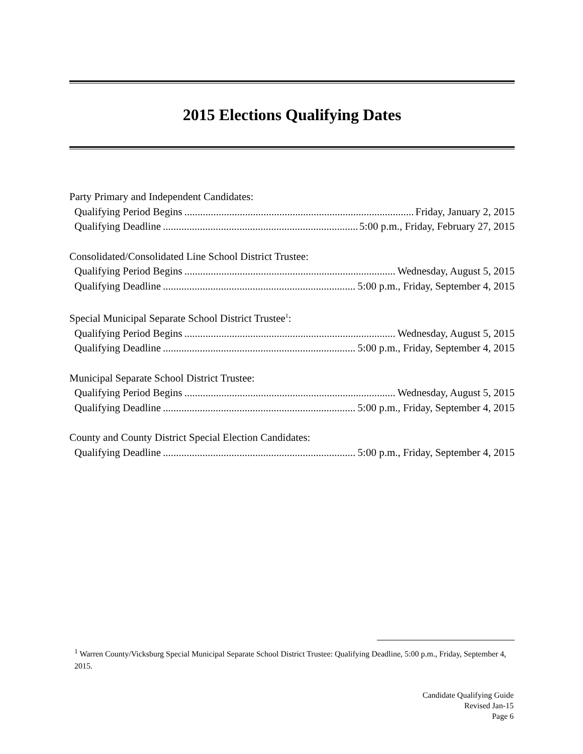2015 Elections Qualifying Dates
Party Primary and Independent Candidates:
Qualifying Period Begins Friday, January 2, 2015
Qualifying Deadline 5:00 p.m., Friday, February 27, 2015
Consolidated/Consolidated Line School District Trustee:
Qualifying Period Begins Wednesday, August 5, 2015
Qualifying Deadline 5:00 p.m., Friday, September 4, 2015
Special Municipal Separate School District Trustee<sup>1</sup>:
Qualifying Period Begins Wednesday, August 5, 2015
Qualifying Deadline 5:00 p.m., Friday, September 4, 2015
Municipal Separate School District Trustee:
Qualifying Period Begins Wednesday, August 5, 2015
Qualifying Deadline 5:00 p.m., Friday, September 4, 2015
County and County District Special Election Candidates:
Qualifying Deadline 5:00 p.m., Friday, September 4, 2015
<sup>1</sup> Warren County/Vicksburg Special Municipal Separate School District Trustee: Qualifying Deadline, 5:00 p.m., Friday, September 4, 2015.
Candidate Qualifying Guide
Revised Jan-15
Page 6